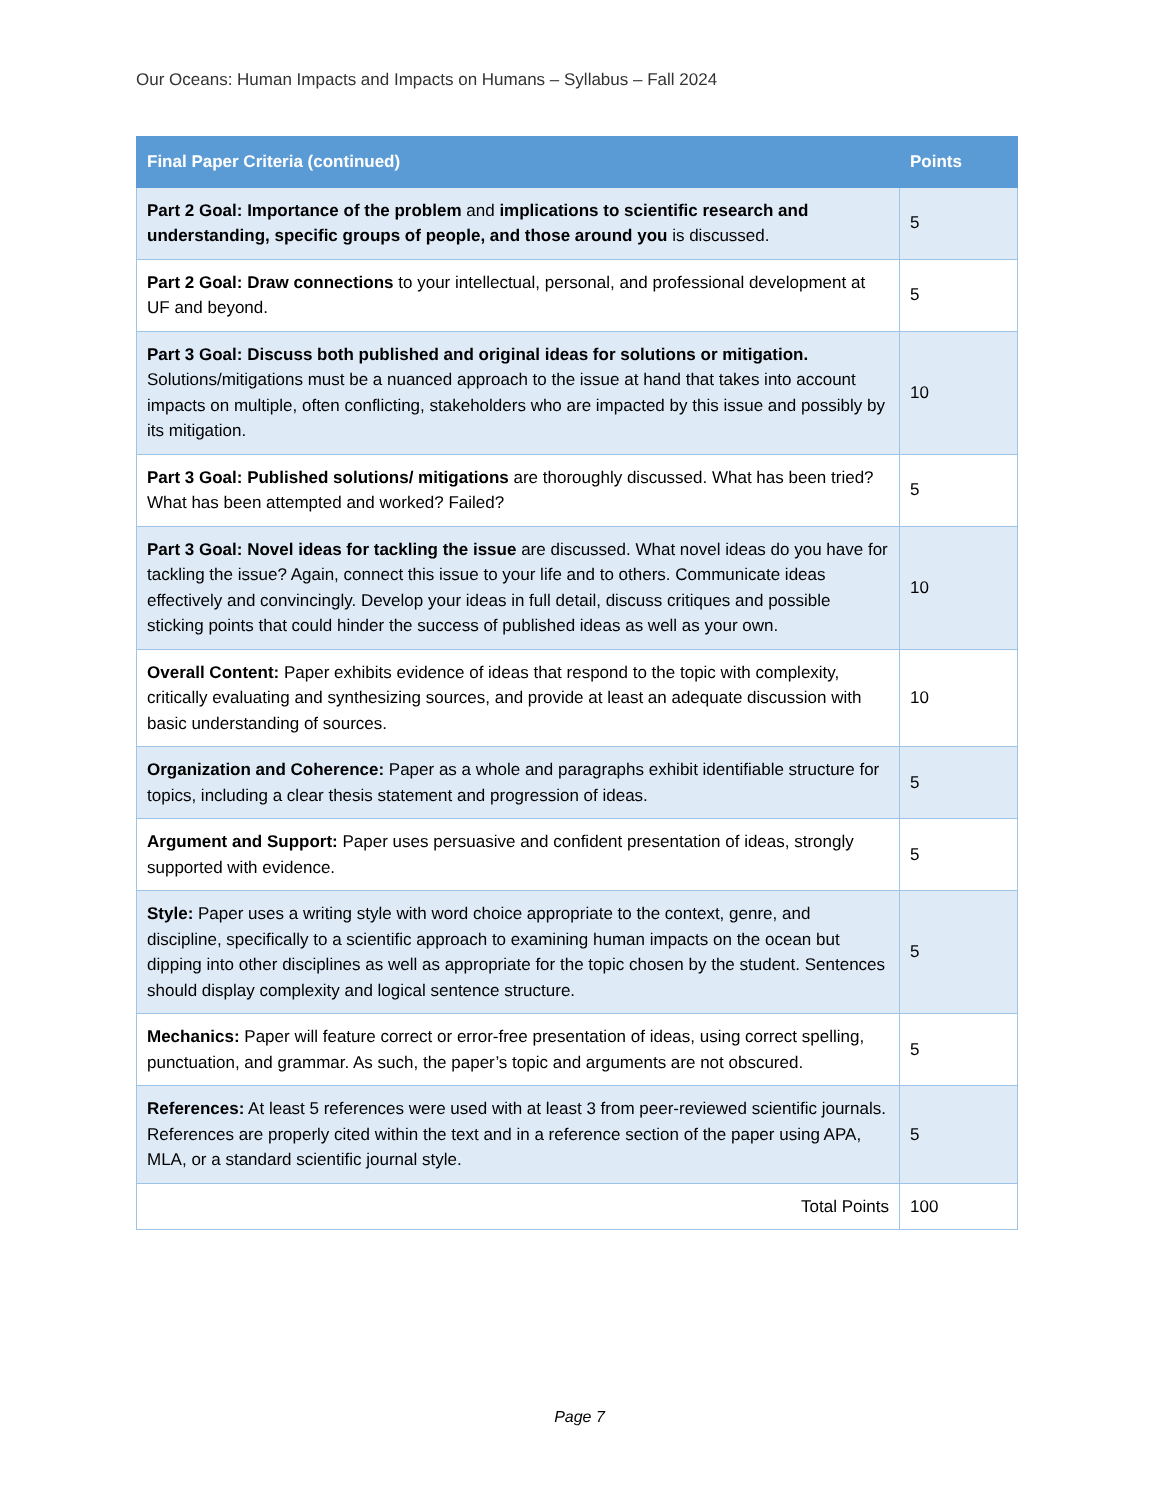Our Oceans: Human Impacts and Impacts on Humans – Syllabus – Fall 2024
| Final Paper Criteria (continued) | Points |
| --- | --- |
| Part 2 Goal: Importance of the problem and implications to scientific research and understanding, specific groups of people, and those around you is discussed. | 5 |
| Part 2 Goal: Draw connections to your intellectual, personal, and professional development at UF and beyond. | 5 |
| Part 3 Goal: Discuss both published and original ideas for solutions or mitigation. Solutions/mitigations must be a nuanced approach to the issue at hand that takes into account impacts on multiple, often conflicting, stakeholders who are impacted by this issue and possibly by its mitigation. | 10 |
| Part 3 Goal: Published solutions/ mitigations are thoroughly discussed. What has been tried? What has been attempted and worked? Failed? | 5 |
| Part 3 Goal: Novel ideas for tackling the issue are discussed. What novel ideas do you have for tackling the issue? Again, connect this issue to your life and to others. Communicate ideas effectively and convincingly. Develop your ideas in full detail, discuss critiques and possible sticking points that could hinder the success of published ideas as well as your own. | 10 |
| Overall Content: Paper exhibits evidence of ideas that respond to the topic with complexity, critically evaluating and synthesizing sources, and provide at least an adequate discussion with basic understanding of sources. | 10 |
| Organization and Coherence: Paper as a whole and paragraphs exhibit identifiable structure for topics, including a clear thesis statement and progression of ideas. | 5 |
| Argument and Support: Paper uses persuasive and confident presentation of ideas, strongly supported with evidence. | 5 |
| Style: Paper uses a writing style with word choice appropriate to the context, genre, and discipline, specifically to a scientific approach to examining human impacts on the ocean but dipping into other disciplines as well as appropriate for the topic chosen by the student. Sentences should display complexity and logical sentence structure. | 5 |
| Mechanics: Paper will feature correct or error-free presentation of ideas, using correct spelling, punctuation, and grammar. As such, the paper’s topic and arguments are not obscured. | 5 |
| References: At least 5 references were used with at least 3 from peer-reviewed scientific journals. References are properly cited within the text and in a reference section of the paper using APA, MLA, or a standard scientific journal style. | 5 |
| Total Points | 100 |
Page 7